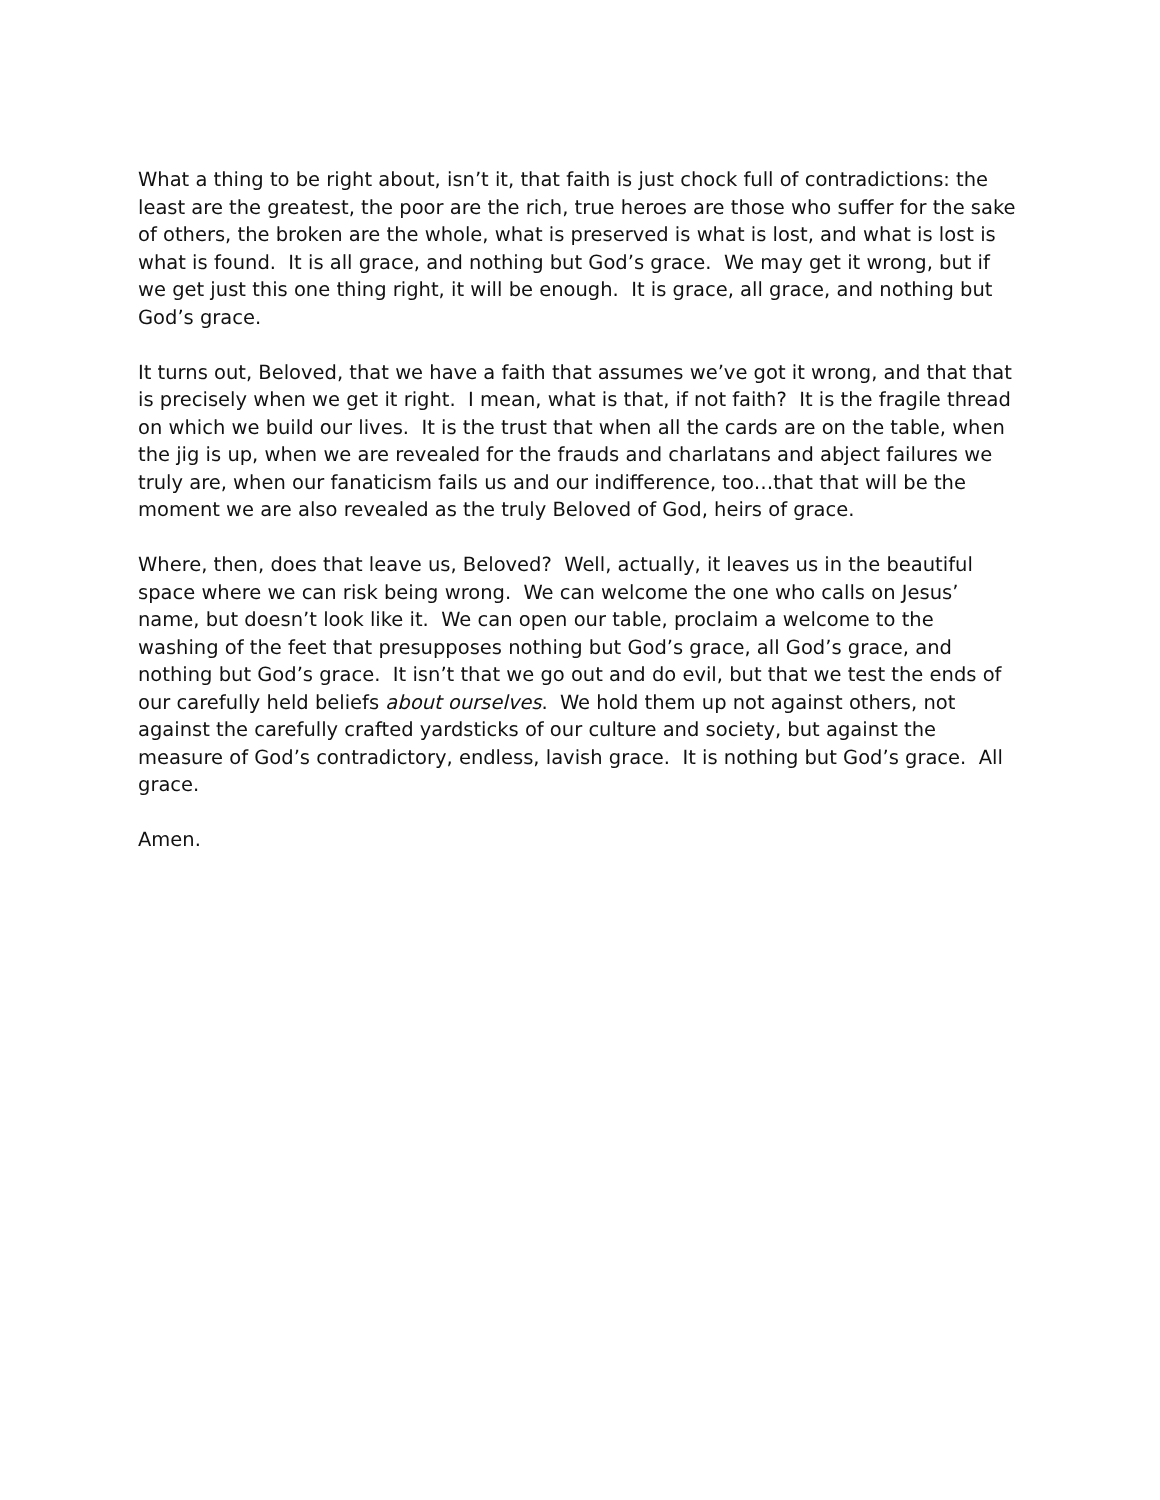What a thing to be right about, isn’t it, that faith is just chock full of contradictions: the least are the greatest, the poor are the rich, true heroes are those who suffer for the sake of others, the broken are the whole, what is preserved is what is lost, and what is lost is what is found. It is all grace, and nothing but God’s grace. We may get it wrong, but if we get just this one thing right, it will be enough. It is grace, all grace, and nothing but God’s grace.
It turns out, Beloved, that we have a faith that assumes we’ve got it wrong, and that that is precisely when we get it right. I mean, what is that, if not faith? It is the fragile thread on which we build our lives. It is the trust that when all the cards are on the table, when the jig is up, when we are revealed for the frauds and charlatans and abject failures we truly are, when our fanaticism fails us and our indifference, too…that that will be the moment we are also revealed as the truly Beloved of God, heirs of grace.
Where, then, does that leave us, Beloved? Well, actually, it leaves us in the beautiful space where we can risk being wrong. We can welcome the one who calls on Jesus’ name, but doesn’t look like it. We can open our table, proclaim a welcome to the washing of the feet that presupposes nothing but God’s grace, all God’s grace, and nothing but God’s grace. It isn’t that we go out and do evil, but that we test the ends of our carefully held beliefs about ourselves. We hold them up not against others, not against the carefully crafted yardsticks of our culture and society, but against the measure of God’s contradictory, endless, lavish grace. It is nothing but God’s grace. All grace.
Amen.